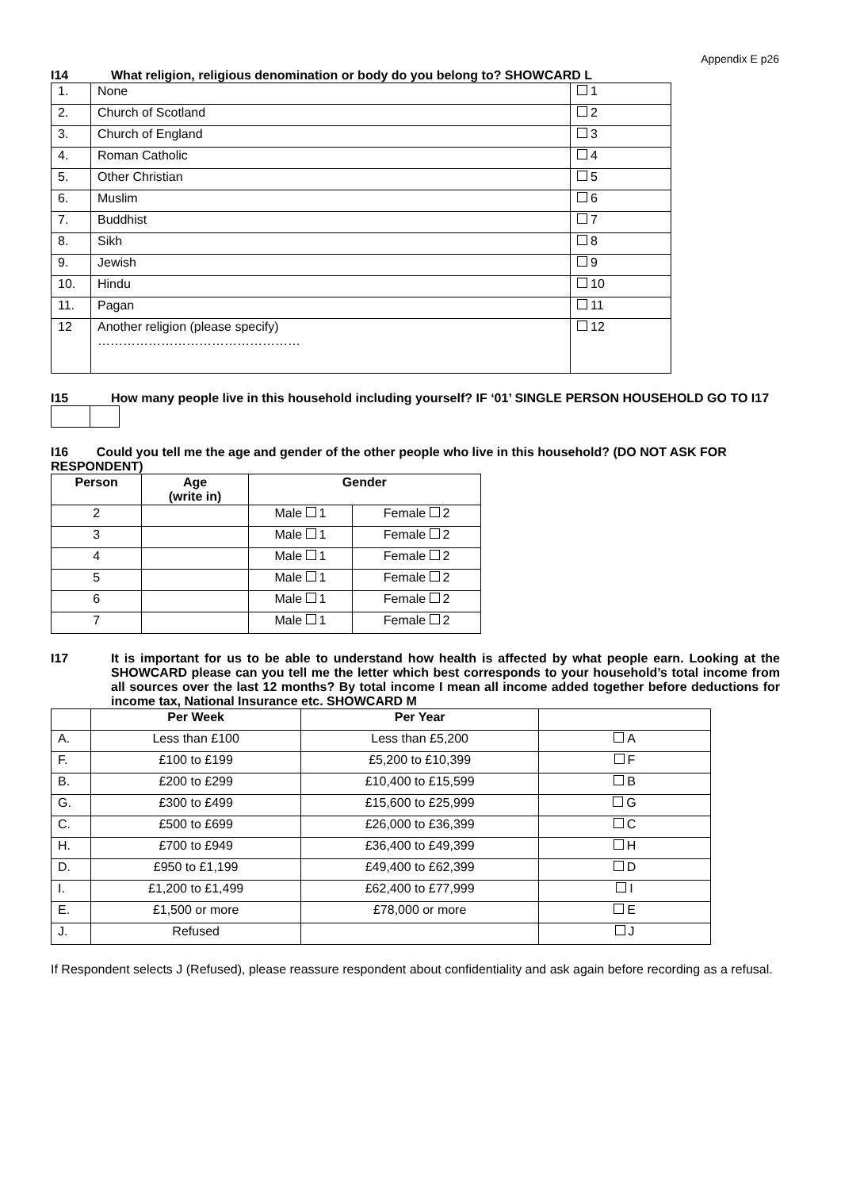Appendix E p26
I14 What religion, religious denomination or body do you belong to? SHOWCARD L
| 1. | None | 1 |
| 2. | Church of Scotland | 2 |
| 3. | Church of England | 3 |
| 4. | Roman Catholic | 4 |
| 5. | Other Christian | 5 |
| 6. | Muslim | 6 |
| 7. | Buddhist | 7 |
| 8. | Sikh | 8 |
| 9. | Jewish | 9 |
| 10. | Hindu | 10 |
| 11. | Pagan | 11 |
| 12 | Another religion (please specify) ………………………………………… | 12 |
I15 How many people live in this household including yourself? IF ‘01’ SINGLE PERSON HOUSEHOLD GO TO I17
I16 Could you tell me the age and gender of the other people who live in this household? (DO NOT ASK FOR RESPONDENT)
| Person | Age (write in) | Gender | |
| --- | --- | --- | --- |
| 2 | | Male 1 | Female 2 |
| 3 | | Male 1 | Female 2 |
| 4 | | Male 1 | Female 2 |
| 5 | | Male 1 | Female 2 |
| 6 | | Male 1 | Female 2 |
| 7 | | Male 1 | Female 2 |
I17 It is important for us to be able to understand how health is affected by what people earn. Looking at the SHOWCARD please can you tell me the letter which best corresponds to your household’s total income from all sources over the last 12 months? By total income I mean all income added together before deductions for income tax, National Insurance etc. SHOWCARD M
| | Per Week | Per Year | |
| --- | --- | --- | --- |
| A. | Less than £100 | Less than £5,200 | A |
| F. | £100 to £199 | £5,200 to £10,399 | F |
| B. | £200 to £299 | £10,400 to £15,599 | B |
| G. | £300 to £499 | £15,600 to £25,999 | G |
| C. | £500 to £699 | £26,000 to £36,399 | C |
| H. | £700 to £949 | £36,400 to £49,399 | H |
| D. | £950 to £1,199 | £49,400 to £62,399 | D |
| I. | £1,200 to £1,499 | £62,400 to £77,999 | I |
| E. | £1,500 or more | £78,000 or more | E |
| J. | Refused | | J |
If Respondent selects J (Refused), please reassure respondent about confidentiality and ask again before recording as a refusal.